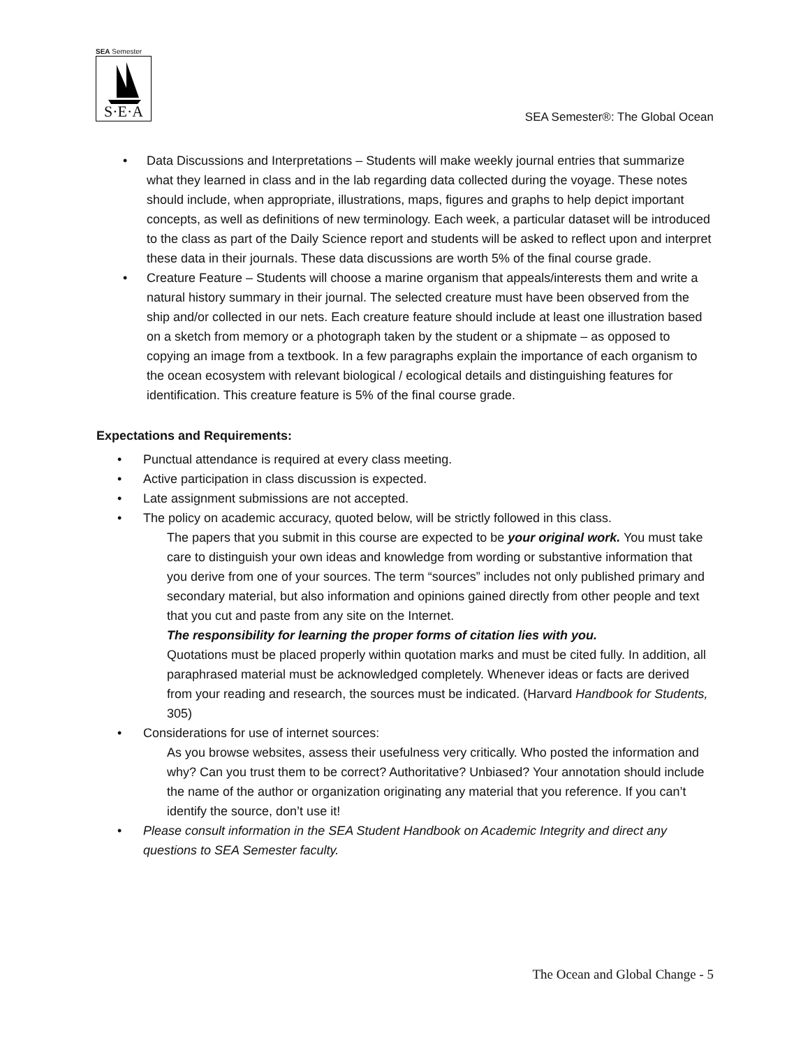SEA Semester
S·E·A
SEA Semester®: The Global Ocean
• Data Discussions and Interpretations – Students will make weekly journal entries that summarize what they learned in class and in the lab regarding data collected during the voyage. These notes should include, when appropriate, illustrations, maps, figures and graphs to help depict important concepts, as well as definitions of new terminology. Each week, a particular dataset will be introduced to the class as part of the Daily Science report and students will be asked to reflect upon and interpret these data in their journals. These data discussions are worth 5% of the final course grade.
• Creature Feature – Students will choose a marine organism that appeals/interests them and write a natural history summary in their journal. The selected creature must have been observed from the ship and/or collected in our nets. Each creature feature should include at least one illustration based on a sketch from memory or a photograph taken by the student or a shipmate – as opposed to copying an image from a textbook. In a few paragraphs explain the importance of each organism to the ocean ecosystem with relevant biological / ecological details and distinguishing features for identification. This creature feature is 5% of the final course grade.
Expectations and Requirements:
• Punctual attendance is required at every class meeting.
• Active participation in class discussion is expected.
• Late assignment submissions are not accepted.
• The policy on academic accuracy, quoted below, will be strictly followed in this class.
The papers that you submit in this course are expected to be your original work. You must take care to distinguish your own ideas and knowledge from wording or substantive information that you derive from one of your sources. The term “sources” includes not only published primary and secondary material, but also information and opinions gained directly from other people and text that you cut and paste from any site on the Internet.
The responsibility for learning the proper forms of citation lies with you.
Quotations must be placed properly within quotation marks and must be cited fully. In addition, all paraphrased material must be acknowledged completely. Whenever ideas or facts are derived from your reading and research, the sources must be indicated. (Harvard Handbook for Students, 305)
• Considerations for use of internet sources:
As you browse websites, assess their usefulness very critically. Who posted the information and why? Can you trust them to be correct? Authoritative? Unbiased? Your annotation should include the name of the author or organization originating any material that you reference. If you can’t identify the source, don’t use it!
• Please consult information in the SEA Student Handbook on Academic Integrity and direct any questions to SEA Semester faculty.
The Ocean and Global Change - 5